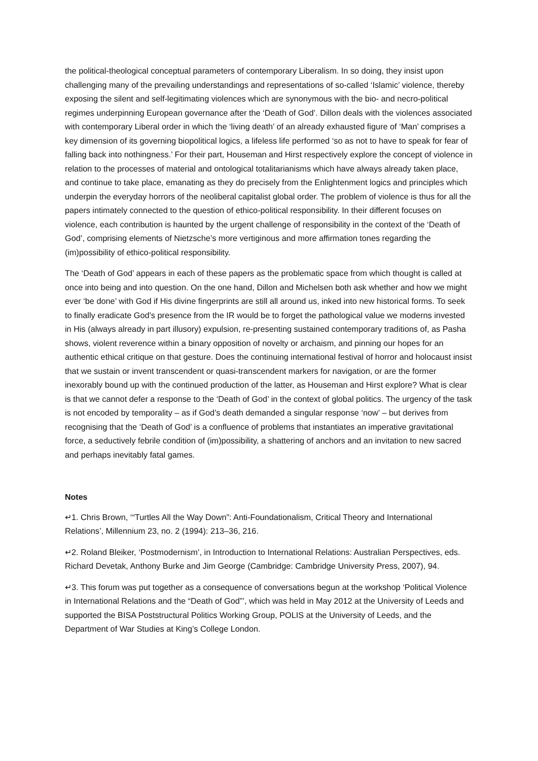the political-theological conceptual parameters of contemporary Liberalism. In so doing, they insist upon challenging many of the prevailing understandings and representations of so-called ‘Islamic’ violence, thereby exposing the silent and self-legitimating violences which are synonymous with the bio- and necro-political regimes underpinning European governance after the ‘Death of God’. Dillon deals with the violences associated with contemporary Liberal order in which the ‘living death’ of an already exhausted figure of ‘Man’ comprises a key dimension of its governing biopolitical logics, a lifeless life performed ‘so as not to have to speak for fear of falling back into nothingness.’ For their part, Houseman and Hirst respectively explore the concept of violence in relation to the processes of material and ontological totalitarianisms which have always already taken place, and continue to take place, emanating as they do precisely from the Enlightenment logics and principles which underpin the everyday horrors of the neoliberal capitalist global order. The problem of violence is thus for all the papers intimately connected to the question of ethico-political responsibility. In their different focuses on violence, each contribution is haunted by the urgent challenge of responsibility in the context of the ‘Death of God’, comprising elements of Nietzsche’s more vertiginous and more affirmation tones regarding the (im)possibility of ethico-political responsibility.
The ‘Death of God’ appears in each of these papers as the problematic space from which thought is called at once into being and into question. On the one hand, Dillon and Michelsen both ask whether and how we might ever ‘be done’ with God if His divine fingerprints are still all around us, inked into new historical forms. To seek to finally eradicate God’s presence from the IR would be to forget the pathological value we moderns invested in His (always already in part illusory) expulsion, re-presenting sustained contemporary traditions of, as Pasha shows, violent reverence within a binary opposition of novelty or archaism, and pinning our hopes for an authentic ethical critique on that gesture. Does the continuing international festival of horror and holocaust insist that we sustain or invent transcendent or quasi-transcendent markers for navigation, or are the former inexorably bound up with the continued production of the latter, as Houseman and Hirst explore? What is clear is that we cannot defer a response to the ‘Death of God’ in the context of global politics. The urgency of the task is not encoded by temporality – as if God’s death demanded a singular response ‘now’ – but derives from recognising that the ‘Death of God’ is a confluence of problems that instantiates an imperative gravitational force, a seductively febrile condition of (im)possibility, a shattering of anchors and an invitation to new sacred and perhaps inevitably fatal games.
Notes
↵1. Chris Brown, ‘“Turtles All the Way Down”: Anti-Foundationalism, Critical Theory and International Relations’, Millennium 23, no. 2 (1994): 213–36, 216.
↵2. Roland Bleiker, ‘Postmodernism’, in Introduction to International Relations: Australian Perspectives, eds. Richard Devetak, Anthony Burke and Jim George (Cambridge: Cambridge University Press, 2007), 94.
↵3. This forum was put together as a consequence of conversations begun at the workshop ‘Political Violence in International Relations and the “Death of God”’, which was held in May 2012 at the University of Leeds and supported the BISA Poststructural Politics Working Group, POLIS at the University of Leeds, and the Department of War Studies at King’s College London.